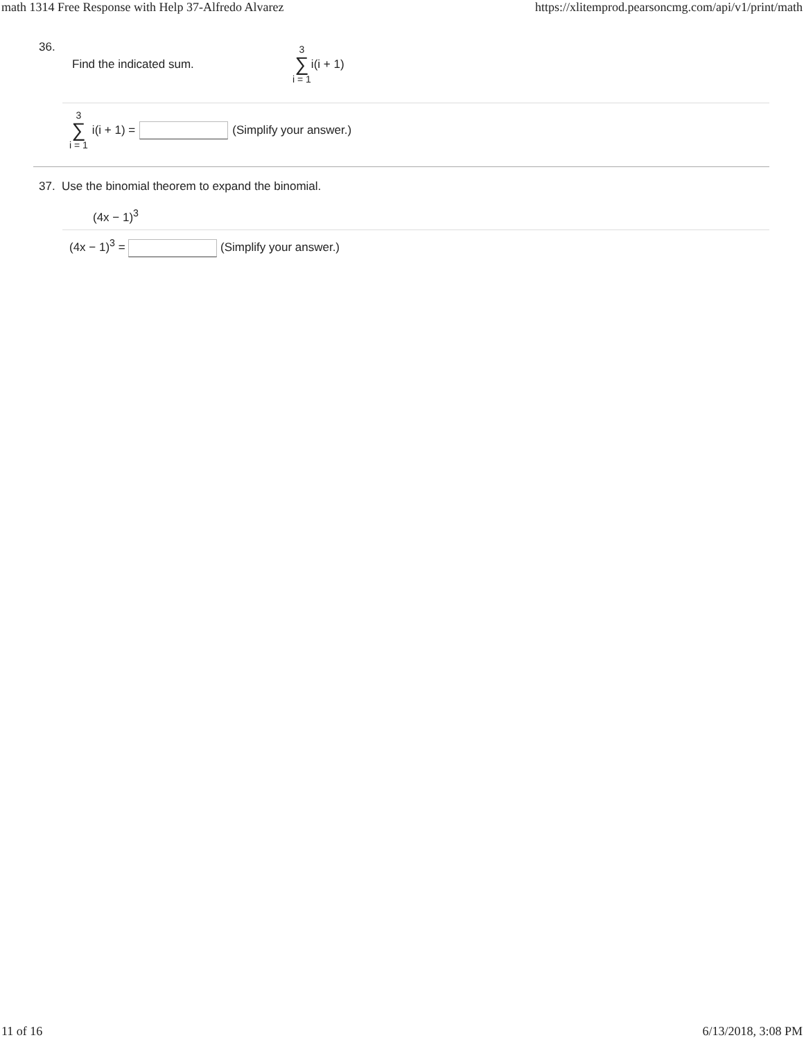math 1314 Free Response with Help 37-Alfredo Alvarez https://xlitemprod.pearsoncmg.com/api/v1/print/math
36.
Find the indicated sum. 3 ∑ i = 1 i(i + 1)
3 ∑ i = 1 i(i + 1) = (Simplify your answer.)
37. Use the binomial theorem to expand the binomial.
(4x − 1)<sup>3</sup>
(4x − 1)<sup>3</sup> = (Simplify your answer.)
11 of 16 6/13/2018, 3:08 PM